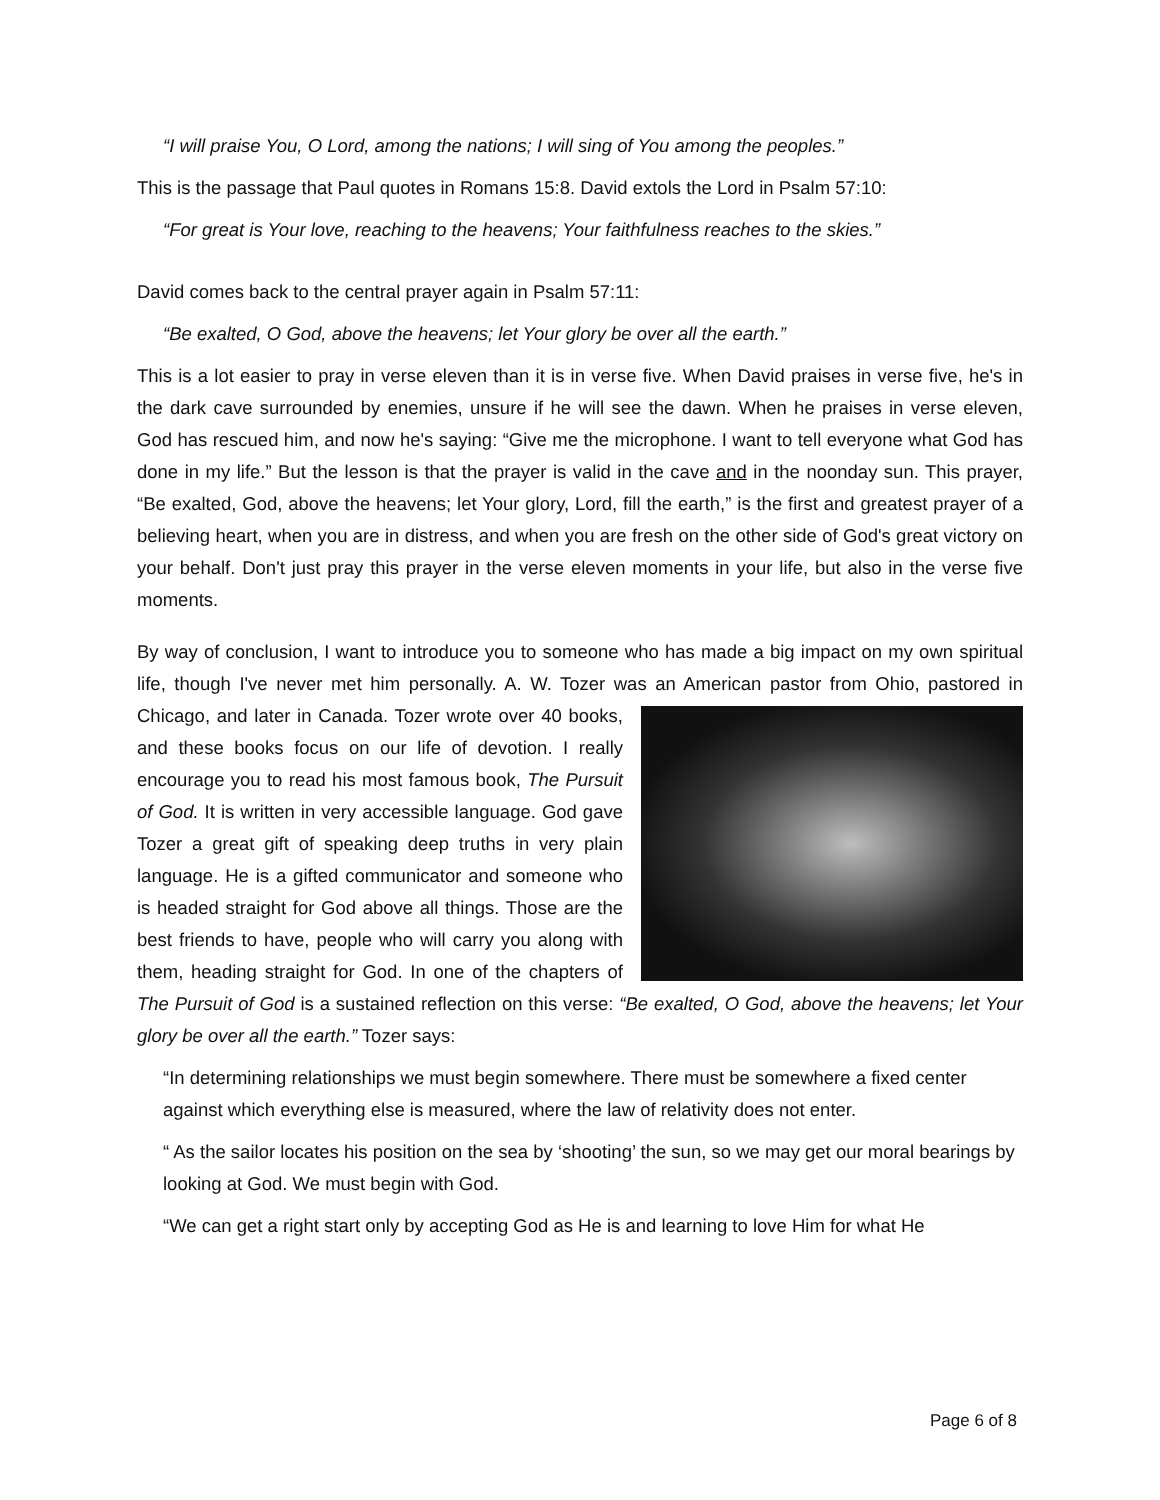“I will praise You, O Lord, among the nations; I will sing of You among the peoples.”
This is the passage that Paul quotes in Romans 15:8. David extols the Lord in Psalm 57:10:
“For great is Your love, reaching to the heavens; Your faithfulness reaches to the skies.”
David comes back to the central prayer again in Psalm 57:11:
“Be exalted, O God, above the heavens; let Your glory be over all the earth.”
This is a lot easier to pray in verse eleven than it is in verse five. When David praises in verse five, he's in the dark cave surrounded by enemies, unsure if he will see the dawn. When he praises in verse eleven, God has rescued him, and now he's saying: “Give me the microphone. I want to tell everyone what God has done in my life.” But the lesson is that the prayer is valid in the cave and in the noonday sun. This prayer, “Be exalted, God, above the heavens; let Your glory, Lord, fill the earth,” is the first and greatest prayer of a believing heart, when you are in distress, and when you are fresh on the other side of God's great victory on your behalf. Don't just pray this prayer in the verse eleven moments in your life, but also in the verse five moments.
By way of conclusion, I want to introduce you to someone who has made a big impact on my own spiritual life, though I've never met him personally. A. W. Tozer was an American pastor from Ohio, pastored in Chicago, and later in Canada. Tozer wrote over 40 books, and these books focus on our life of devotion. I really encourage you to read his most famous book, The Pursuit of God. It is written in very accessible language. God gave Tozer a great gift of speaking deep truths in very plain language. He is a gifted communicator and someone who is headed straight for God above all things. Those are the best friends to have, people who will carry you along with them, heading straight for God. In one of the chapters of The Pursuit of God is a sustained reflection on this verse: “Be exalted, O God, above the heavens; let Your glory be over all the earth.” Tozer says:
“In determining relationships we must begin somewhere. There must be somewhere a fixed center against which everything else is measured, where the law of relativity does not enter.
“ As the sailor locates his position on the sea by ‘shooting’ the sun, so we may get our moral bearings by looking at God. We must begin with God.
“We can get a right start only by accepting God as He is and learning to love Him for what He
Page 6 of 8